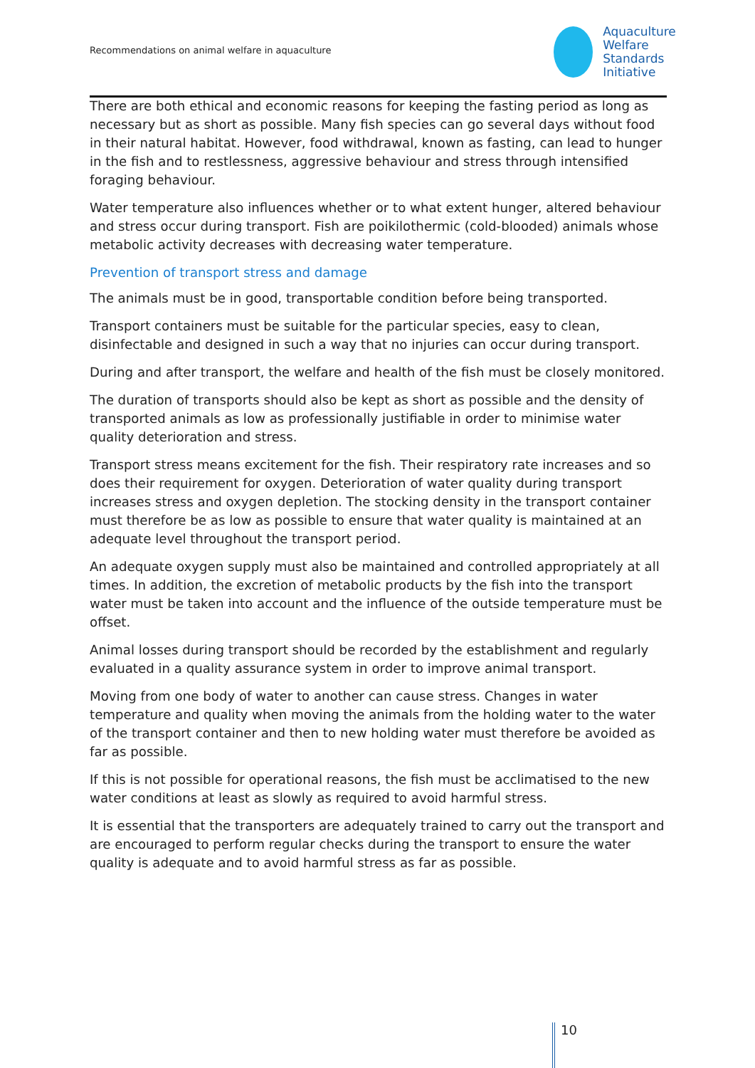Recommendations on animal welfare in aquaculture
Aquaculture
Welfare Standards
Initiative
There are both ethical and economic reasons for keeping the fasting period as long as necessary but as short as possible. Many fish species can go several days without food in their natural habitat. However, food withdrawal, known as fasting, can lead to hunger in the fish and to restlessness, aggressive behaviour and stress through intensified foraging behaviour.
Water temperature also influences whether or to what extent hunger, altered behaviour and stress occur during transport. Fish are poikilothermic (cold-blooded) animals whose metabolic activity decreases with decreasing water temperature.
Prevention of transport stress and damage
The animals must be in good, transportable condition before being transported.
Transport containers must be suitable for the particular species, easy to clean, disinfectable and designed in such a way that no injuries can occur during transport.
During and after transport, the welfare and health of the fish must be closely monitored.
The duration of transports should also be kept as short as possible and the density of transported animals as low as professionally justifiable in order to minimise water quality deterioration and stress.
Transport stress means excitement for the fish. Their respiratory rate increases and so does their requirement for oxygen. Deterioration of water quality during transport increases stress and oxygen depletion. The stocking density in the transport container must therefore be as low as possible to ensure that water quality is maintained at an adequate level throughout the transport period.
An adequate oxygen supply must also be maintained and controlled appropriately at all times. In addition, the excretion of metabolic products by the fish into the transport water must be taken into account and the influence of the outside temperature must be offset.
Animal losses during transport should be recorded by the establishment and regularly evaluated in a quality assurance system in order to improve animal transport.
Moving from one body of water to another can cause stress. Changes in water temperature and quality when moving the animals from the holding water to the water of the transport container and then to new holding water must therefore be avoided as far as possible.
If this is not possible for operational reasons, the fish must be acclimatised to the new water conditions at least as slowly as required to avoid harmful stress.
It is essential that the transporters are adequately trained to carry out the transport and are encouraged to perform regular checks during the transport to ensure the water quality is adequate and to avoid harmful stress as far as possible.
10